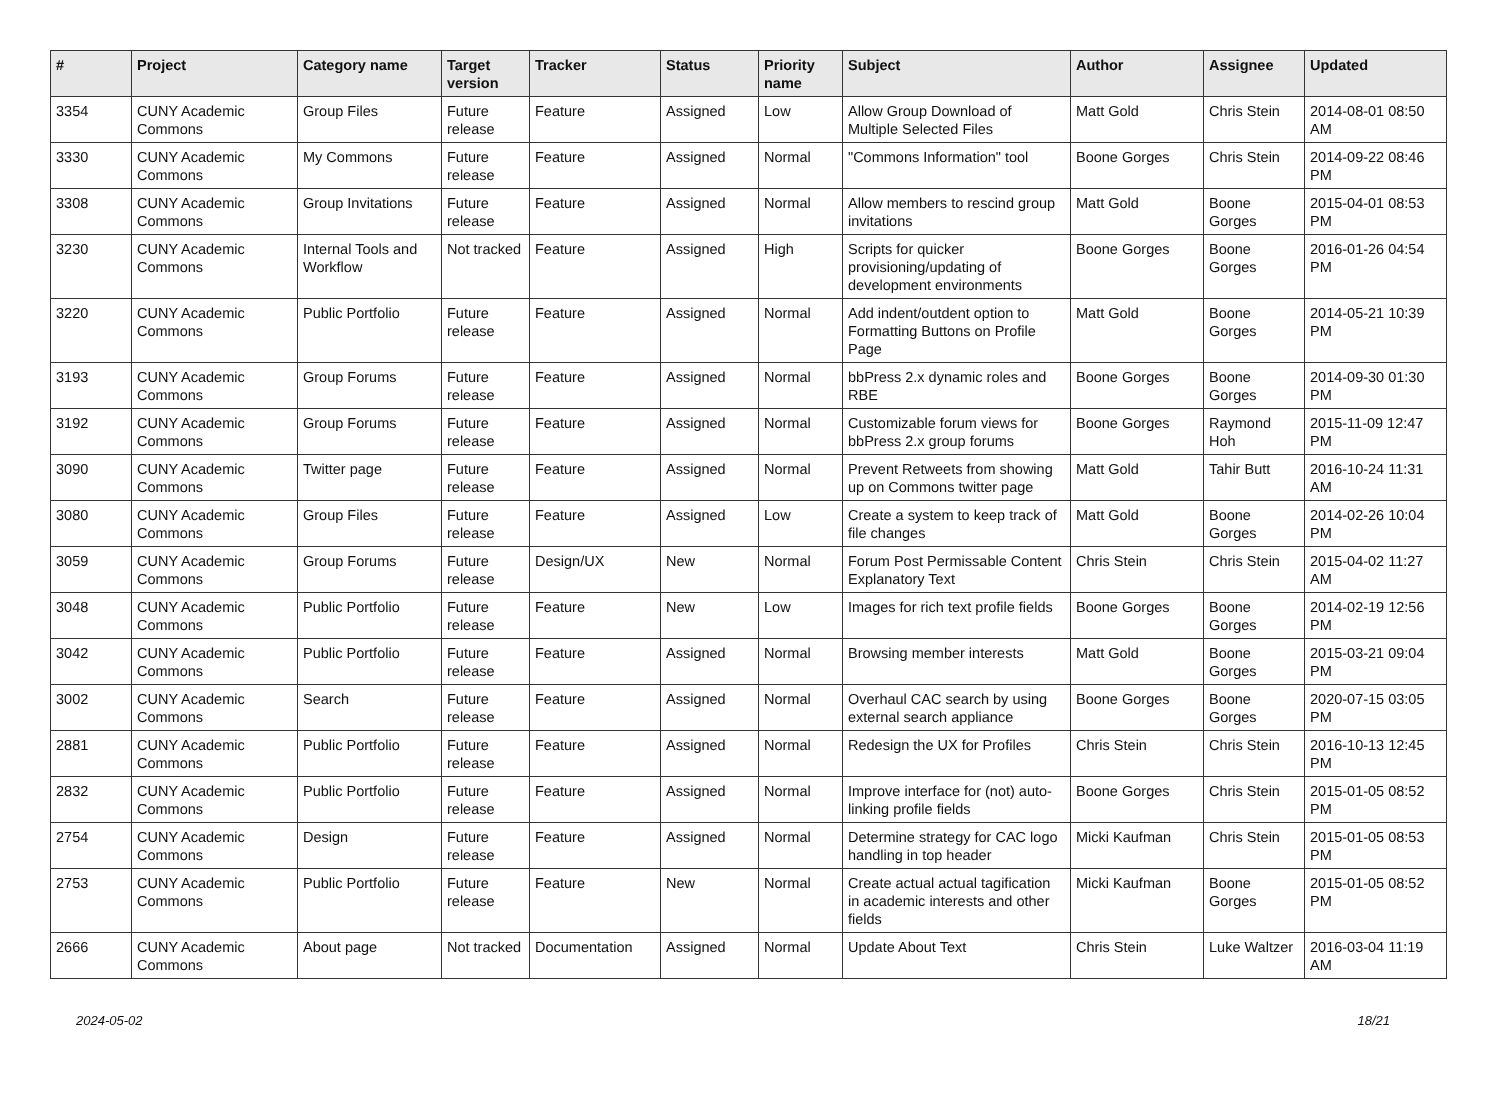| # | Project | Category name | Target version | Tracker | Status | Priority name | Subject | Author | Assignee | Updated |
| --- | --- | --- | --- | --- | --- | --- | --- | --- | --- | --- |
| 3354 | CUNY Academic Commons | Group Files | Future release | Feature | Assigned | Low | Allow Group Download of Multiple Selected Files | Matt Gold | Chris Stein | 2014-08-01 08:50 AM |
| 3330 | CUNY Academic Commons | My Commons | Future release | Feature | Assigned | Normal | "Commons Information" tool | Boone Gorges | Chris Stein | 2014-09-22 08:46 PM |
| 3308 | CUNY Academic Commons | Group Invitations | Future release | Feature | Assigned | Normal | Allow members to rescind group invitations | Matt Gold | Boone Gorges | 2015-04-01 08:53 PM |
| 3230 | CUNY Academic Commons | Internal Tools and Workflow | Not tracked | Feature | Assigned | High | Scripts for quicker provisioning/updating of development environments | Boone Gorges | Boone Gorges | 2016-01-26 04:54 PM |
| 3220 | CUNY Academic Commons | Public Portfolio | Future release | Feature | Assigned | Normal | Add indent/outdent option to Formatting Buttons on Profile Page | Matt Gold | Boone Gorges | 2014-05-21 10:39 PM |
| 3193 | CUNY Academic Commons | Group Forums | Future release | Feature | Assigned | Normal | bbPress 2.x dynamic roles and RBE | Boone Gorges | Boone Gorges | 2014-09-30 01:30 PM |
| 3192 | CUNY Academic Commons | Group Forums | Future release | Feature | Assigned | Normal | Customizable forum views for bbPress 2.x group forums | Boone Gorges | Raymond Hoh | 2015-11-09 12:47 PM |
| 3090 | CUNY Academic Commons | Twitter page | Future release | Feature | Assigned | Normal | Prevent Retweets from showing up on Commons twitter page | Matt Gold | Tahir Butt | 2016-10-24 11:31 AM |
| 3080 | CUNY Academic Commons | Group Files | Future release | Feature | Assigned | Low | Create a system to keep track of file changes | Matt Gold | Boone Gorges | 2014-02-26 10:04 PM |
| 3059 | CUNY Academic Commons | Group Forums | Future release | Design/UX | New | Normal | Forum Post Permissable Content Explanatory Text | Chris Stein | Chris Stein | 2015-04-02 11:27 AM |
| 3048 | CUNY Academic Commons | Public Portfolio | Future release | Feature | New | Low | Images for rich text profile fields | Boone Gorges | Boone Gorges | 2014-02-19 12:56 PM |
| 3042 | CUNY Academic Commons | Public Portfolio | Future release | Feature | Assigned | Normal | Browsing member interests | Matt Gold | Boone Gorges | 2015-03-21 09:04 PM |
| 3002 | CUNY Academic Commons | Search | Future release | Feature | Assigned | Normal | Overhaul CAC search by using external search appliance | Boone Gorges | Boone Gorges | 2020-07-15 03:05 PM |
| 2881 | CUNY Academic Commons | Public Portfolio | Future release | Feature | Assigned | Normal | Redesign the UX for Profiles | Chris Stein | Chris Stein | 2016-10-13 12:45 PM |
| 2832 | CUNY Academic Commons | Public Portfolio | Future release | Feature | Assigned | Normal | Improve interface for (not) auto-linking profile fields | Boone Gorges | Chris Stein | 2015-01-05 08:52 PM |
| 2754 | CUNY Academic Commons | Design | Future release | Feature | Assigned | Normal | Determine strategy for CAC logo handling in top header | Micki Kaufman | Chris Stein | 2015-01-05 08:53 PM |
| 2753 | CUNY Academic Commons | Public Portfolio | Future release | Feature | New | Normal | Create actual actual tagification in academic interests and other fields | Micki Kaufman | Boone Gorges | 2015-01-05 08:52 PM |
| 2666 | CUNY Academic Commons | About page | Not tracked | Documentation | Assigned | Normal | Update About Text | Chris Stein | Luke Waltzer | 2016-03-04 11:19 AM |
2024-05-02 18/21